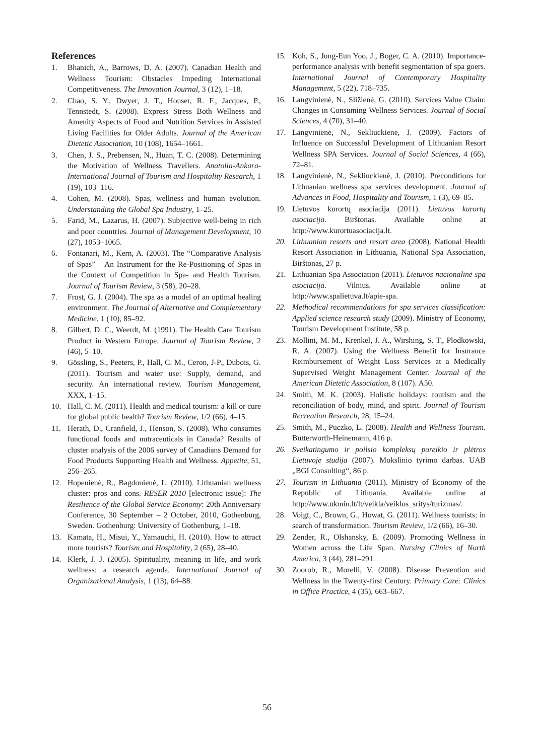References
1. Bhanich, A., Barrows, D. A. (2007). Canadian Health and Wellness Tourism: Obstacles Impeding International Competitiveness. The Innovation Journal, 3 (12), 1–18.
2. Chao, S. Y., Dwyer, J. T., Houser, R. F., Jacques, P., Tennstedt, S. (2008). Express Stress Both Wellness and Amenity Aspects of Food and Nutrition Services in Assisted Living Facilities for Older Adults. Journal of the American Dietetic Association, 10 (108), 1654–1661.
3. Chen, J. S., Prebensen, N., Huan, T. C. (2008). Determining the Motivation of Wellness Travellers. Anatolia-Ankara-International Journal of Tourism and Hospitality Research, 1 (19), 103–116.
4. Cohen, M. (2008). Spas, wellness and human evolution. Understanding the Global Spa Industry, 1–25.
5. Farid, M., Lazarus, H. (2007). Subjective well-being in rich and poor countries. Journal of Management Development, 10 (27), 1053–1065.
6. Fontanari, M., Kern, A. (2003). The “Comparative Analysis of Spas” – An Instrument for the Re-Positioning of Spas in the Context of Competition in Spa- and Health Tourism. Journal of Tourism Review, 3 (58), 20–28.
7. Frost, G. J. (2004). The spa as a model of an optimal healing environment. The Journal of Alternative and Complementary Medicine, 1 (10), 85–92.
8. Gilbert, D. C., Weerdt, M. (1991). The Health Care Tourism Product in Western Europe. Journal of Tourism Review, 2 (46), 5–10.
9. Gössling, S., Peeters, P., Hall, C. M., Ceron, J-P., Dubois, G. (2011). Tourism and water use: Supply, demand, and security. An international review. Tourism Management, XXX, 1–15.
10. Hall, C. M. (2011). Health and medical tourism: a kill or cure for global public health? Tourism Review, 1/2 (66), 4–15.
11. Herath, D., Cranfield, J., Henson, S. (2008). Who consumes functional foods and nutraceuticals in Canada? Results of cluster analysis of the 2006 survey of Canadians Demand for Food Products Supporting Health and Wellness. Appetite, 51, 256–265.
12. Hopenienė, R., Bagdonienė, L. (2010). Lithuanian wellness cluster: pros and cons. RESER 2010 [electronic issue]: The Resilience of the Global Service Economy: 20th Anniversary Conference, 30 September – 2 October, 2010, Gothenburg, Sweden. Gothenburg: University of Gothenburg, 1–18.
13. Kamata, H., Misui, Y., Yamauchi, H. (2010). How to attract more tourists? Tourism and Hospitality, 2 (65), 28–40.
14. Klerk, J. J. (2005). Spirituality, meaning in life, and work wellness: a research agenda. International Journal of Organizational Analysis, 1 (13), 64–88.
15. Koh, S., Jung-Eun Yoo, J., Boger, C. A. (2010). Importance-performance analysis with benefit segmentation of spa goers. International Journal of Contemporary Hospitality Management, 5 (22), 718–735.
16. Langvinienė, N., Sližienė, G. (2010). Services Value Chain: Changes in Consuming Wellness Services. Journal of Social Sciences, 4 (70), 31–40.
17. Langvinienė, N., Sekliuckienė, J. (2009). Factors of Influence on Successful Development of Lithuanian Resort Wellness SPA Services. Journal of Social Sciences, 4 (66), 72–81.
18. Langvinienė, N., Sekliuckienė, J. (2010). Preconditions for Lithuanian wellness spa services development. Journal of Advances in Food, Hospitality and Tourism, 1 (3), 69–85.
19. Lietuvos kurortų asociacija (2011). Lietuvos kurortų asociacija. Birštonas. Available online at http://www.kurortuasociacija.lt.
20. Lithuanian resorts and resort area (2008). National Health Resort Association in Lithuania, National Spa Association, Birštonas, 27 p.
21. Lithuanian Spa Association (2011). Lietuvos nacionalinė spa asociacija. Vilnius. Available online at http://www.spalietuva.lt/apie-spa.
22. Methodical recommendations for spa services classification: Applied science research study (2009). Ministry of Economy, Tourism Development Institute, 58 p.
23. Mollini, M. M., Krenkel, J. A., Wirshing, S. T., Plodkowski, R. A. (2007). Using the Wellness Benefit for Insurance Reimbursement of Weight Loss Services at a Medically Supervised Weight Management Center. Journal of the American Dietetic Association, 8 (107). A50.
24. Smith, M. K. (2003). Holistic holidays: tourism and the reconciliation of body, mind, and spirit. Journal of Tourism Recreation Research, 28, 15–24.
25. Smith, M., Puczko, L. (2008). Health and Wellness Tourism. Butterworth-Heinemann, 416 p.
26. Sveikatingumo ir poilsio kompleksų poreikio ir plėtros Lietuvoje studija (2007). Mokslinio tyrimo darbas. UAB „BGI Consulting“, 86 p.
27. Tourism in Lithuania (2011). Ministry of Economy of the Republic of Lithuania. Available online at http://www.ukmin.lt/lt/veikla/veiklos_sritys/turizmas/.
28. Voigt, C., Brown, G., Howat, G. (2011). Wellness tourists: in search of transformation. Tourism Review, 1/2 (66), 16–30.
29. Zender, R., Olshansky, E. (2009). Promoting Wellness in Women across the Life Span. Nursing Clinics of North America, 3 (44), 281–291.
30. Zoorob, R., Morelli, V. (2008). Disease Prevention and Wellness in the Twenty-first Century. Primary Care: Clinics in Office Practice, 4 (35), 663–667.
56